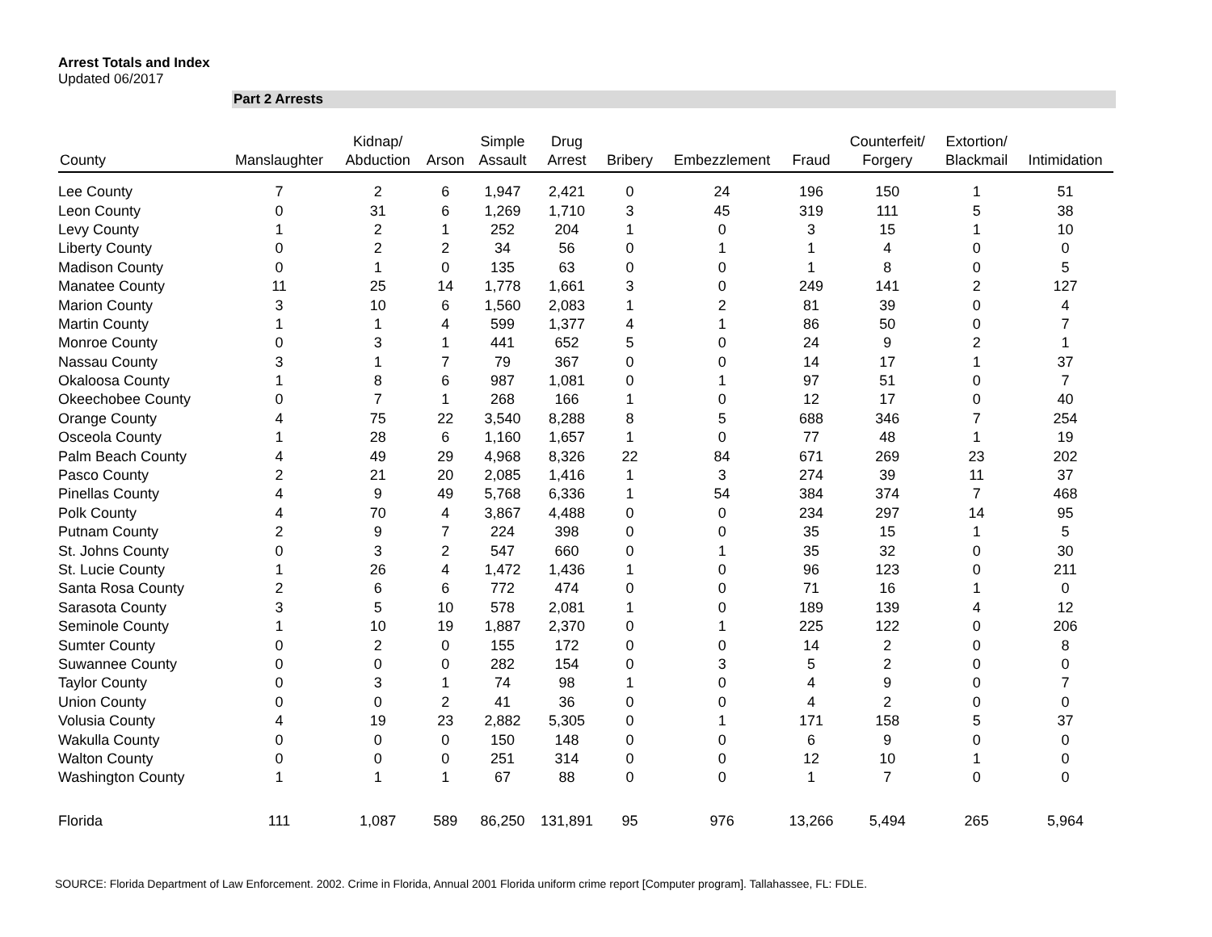Arrest Totals and Index
Updated 06/2017
Part 2 Arrests
| County | Manslaughter | Kidnap/ Abduction | Arson | Simple Assault | Drug Arrest | Bribery | Embezzlement | Fraud | Counterfeit/ Forgery | Extortion/ Blackmail | Intimidation |
| --- | --- | --- | --- | --- | --- | --- | --- | --- | --- | --- | --- |
| Lee County | 7 | 2 | 6 | 1,947 | 2,421 | 0 | 24 | 196 | 150 | 1 | 51 |
| Leon County | 0 | 31 | 6 | 1,269 | 1,710 | 3 | 45 | 319 | 111 | 5 | 38 |
| Levy County | 1 | 2 | 1 | 252 | 204 | 1 | 0 | 3 | 15 | 1 | 10 |
| Liberty County | 0 | 2 | 2 | 34 | 56 | 0 | 1 | 1 | 4 | 0 | 0 |
| Madison County | 0 | 1 | 0 | 135 | 63 | 0 | 0 | 1 | 8 | 0 | 5 |
| Manatee County | 11 | 25 | 14 | 1,778 | 1,661 | 3 | 0 | 249 | 141 | 2 | 127 |
| Marion County | 3 | 10 | 6 | 1,560 | 2,083 | 1 | 2 | 81 | 39 | 0 | 4 |
| Martin County | 1 | 1 | 4 | 599 | 1,377 | 4 | 1 | 86 | 50 | 0 | 7 |
| Monroe County | 0 | 3 | 1 | 441 | 652 | 5 | 0 | 24 | 9 | 2 | 1 |
| Nassau County | 3 | 1 | 7 | 79 | 367 | 0 | 0 | 14 | 17 | 1 | 37 |
| Okaloosa County | 1 | 8 | 6 | 987 | 1,081 | 0 | 1 | 97 | 51 | 0 | 7 |
| Okeechobee County | 0 | 7 | 1 | 268 | 166 | 1 | 0 | 12 | 17 | 0 | 40 |
| Orange County | 4 | 75 | 22 | 3,540 | 8,288 | 8 | 5 | 688 | 346 | 7 | 254 |
| Osceola County | 1 | 28 | 6 | 1,160 | 1,657 | 1 | 0 | 77 | 48 | 1 | 19 |
| Palm Beach County | 4 | 49 | 29 | 4,968 | 8,326 | 22 | 84 | 671 | 269 | 23 | 202 |
| Pasco County | 2 | 21 | 20 | 2,085 | 1,416 | 1 | 3 | 274 | 39 | 11 | 37 |
| Pinellas County | 4 | 9 | 49 | 5,768 | 6,336 | 1 | 54 | 384 | 374 | 7 | 468 |
| Polk County | 4 | 70 | 4 | 3,867 | 4,488 | 0 | 0 | 234 | 297 | 14 | 95 |
| Putnam County | 2 | 9 | 7 | 224 | 398 | 0 | 0 | 35 | 15 | 1 | 5 |
| St. Johns County | 0 | 3 | 2 | 547 | 660 | 0 | 1 | 35 | 32 | 0 | 30 |
| St. Lucie County | 1 | 26 | 4 | 1,472 | 1,436 | 1 | 0 | 96 | 123 | 0 | 211 |
| Santa Rosa County | 2 | 6 | 6 | 772 | 474 | 0 | 0 | 71 | 16 | 1 | 0 |
| Sarasota County | 3 | 5 | 10 | 578 | 2,081 | 1 | 0 | 189 | 139 | 4 | 12 |
| Seminole County | 1 | 10 | 19 | 1,887 | 2,370 | 0 | 1 | 225 | 122 | 0 | 206 |
| Sumter County | 0 | 2 | 0 | 155 | 172 | 0 | 0 | 14 | 2 | 0 | 8 |
| Suwannee County | 0 | 0 | 0 | 282 | 154 | 0 | 3 | 5 | 2 | 0 | 0 |
| Taylor County | 0 | 3 | 1 | 74 | 98 | 1 | 0 | 4 | 9 | 0 | 7 |
| Union County | 0 | 0 | 2 | 41 | 36 | 0 | 0 | 4 | 2 | 0 | 0 |
| Volusia County | 4 | 19 | 23 | 2,882 | 5,305 | 0 | 1 | 171 | 158 | 5 | 37 |
| Wakulla County | 0 | 0 | 0 | 150 | 148 | 0 | 0 | 6 | 9 | 0 | 0 |
| Walton County | 0 | 0 | 0 | 251 | 314 | 0 | 0 | 12 | 10 | 1 | 0 |
| Washington County | 1 | 1 | 1 | 67 | 88 | 0 | 0 | 1 | 7 | 0 | 0 |
| Florida | 111 | 1,087 | 589 | 86,250 | 131,891 | 95 | 976 | 13,266 | 5,494 | 265 | 5,964 |
SOURCE: Florida Department of Law Enforcement. 2002. Crime in Florida, Annual 2001 Florida uniform crime report [Computer program]. Tallahassee, FL: FDLE.